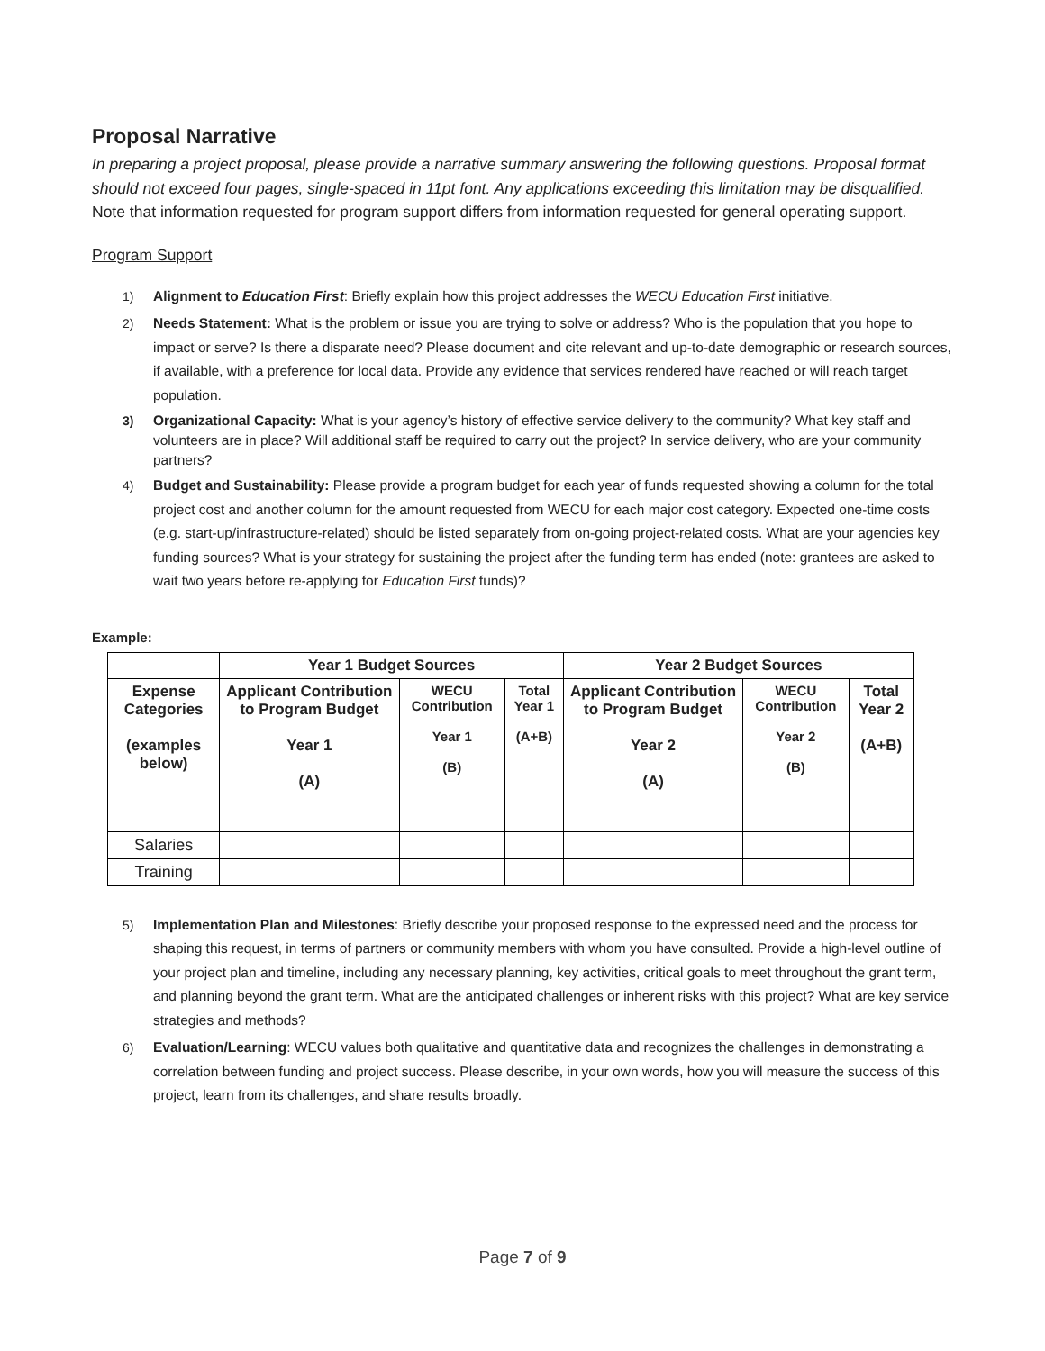Proposal Narrative
In preparing a project proposal, please provide a narrative summary answering the following questions. Proposal format should not exceed four pages, single-spaced in 11pt font. Any applications exceeding this limitation may be disqualified. Note that information requested for program support differs from information requested for general operating support.
Program Support
1) Alignment to Education First: Briefly explain how this project addresses the WECU Education First initiative.
2) Needs Statement: What is the problem or issue you are trying to solve or address? Who is the population that you hope to impact or serve? Is there a disparate need? Please document and cite relevant and up-to-date demographic or research sources, if available, with a preference for local data. Provide any evidence that services rendered have reached or will reach target population.
3) Organizational Capacity: What is your agency’s history of effective service delivery to the community? What key staff and volunteers are in place? Will additional staff be required to carry out the project? In service delivery, who are your community partners?
4) Budget and Sustainability: Please provide a program budget for each year of funds requested showing a column for the total project cost and another column for the amount requested from WECU for each major cost category. Expected one-time costs (e.g. start-up/infrastructure-related) should be listed separately from on-going project-related costs. What are your agencies key funding sources? What is your strategy for sustaining the project after the funding term has ended (note: grantees are asked to wait two years before re-applying for Education First funds)?
Example:
| | Year 1 Budget Sources | | | Year 2 Budget Sources | | |
| --- | --- | --- | --- | --- | --- | --- |
| Expense Categories (examples below) | Applicant Contribution to Program Budget Year 1 (A) | WECU Contribution Year 1 (B) | Total Year 1 (A+B) | Applicant Contribution to Program Budget Year 2 (A) | WECU Contribution Year 2 (B) | Total Year 2 (A+B) |
| Salaries | | | | | | |
| Training | | | | | | |
5) Implementation Plan and Milestones: Briefly describe your proposed response to the expressed need and the process for shaping this request, in terms of partners or community members with whom you have consulted. Provide a high-level outline of your project plan and timeline, including any necessary planning, key activities, critical goals to meet throughout the grant term, and planning beyond the grant term. What are the anticipated challenges or inherent risks with this project? What are key service strategies and methods?
6) Evaluation/Learning: WECU values both qualitative and quantitative data and recognizes the challenges in demonstrating a correlation between funding and project success. Please describe, in your own words, how you will measure the success of this project, learn from its challenges, and share results broadly.
Page 7 of 9